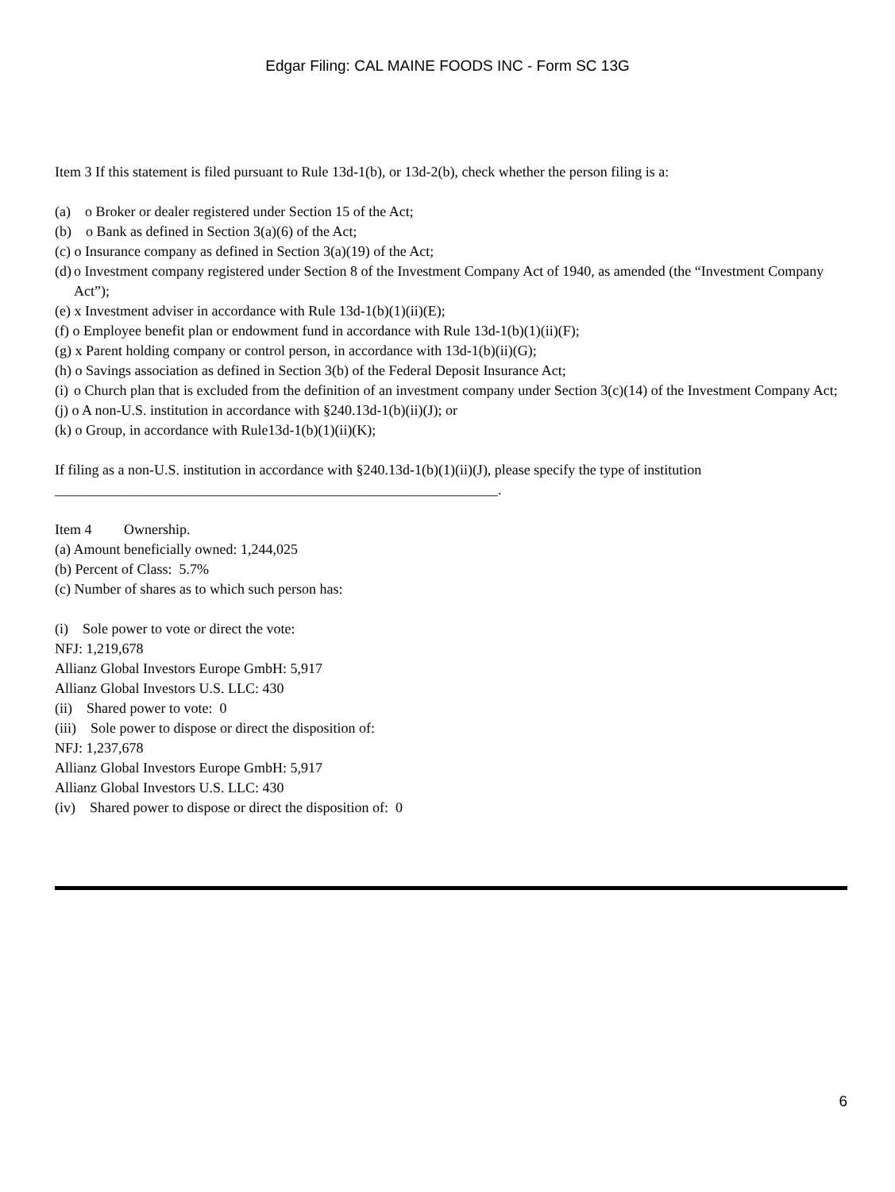Edgar Filing: CAL MAINE FOODS INC - Form SC 13G
Item 3 If this statement is filed pursuant to Rule 13d-1(b), or 13d-2(b), check whether the person filing is a:
(a) o Broker or dealer registered under Section 15 of the Act;
(b) o Bank as defined in Section 3(a)(6) of the Act;
(c) o Insurance company as defined in Section 3(a)(19) of the Act;
(d) o Investment company registered under Section 8 of the Investment Company Act of 1940, as amended (the “Investment Company Act”);
(e) x Investment adviser in accordance with Rule 13d-1(b)(1)(ii)(E);
(f) o Employee benefit plan or endowment fund in accordance with Rule 13d-1(b)(1)(ii)(F);
(g) x Parent holding company or control person, in accordance with 13d-1(b)(ii)(G);
(h) o Savings association as defined in Section 3(b) of the Federal Deposit Insurance Act;
(i) o Church plan that is excluded from the definition of an investment company under Section 3(c)(14) of the Investment Company Act;
(j) o A non-U.S. institution in accordance with §240.13d-1(b)(ii)(J); or
(k) o Group, in accordance with Rule13d-1(b)(1)(ii)(K);
If filing as a non-U.S. institution in accordance with §240.13d-1(b)(1)(ii)(J), please specify the type of institution ______________________________________________________________.
Item 4 Ownership.
(a) Amount beneficially owned: 1,244,025
(b) Percent of Class: 5.7%
(c) Number of shares as to which such person has:
(i) Sole power to vote or direct the vote:
NFJ: 1,219,678
Allianz Global Investors Europe GmbH: 5,917
Allianz Global Investors U.S. LLC: 430
(ii) Shared power to vote: 0
(iii) Sole power to dispose or direct the disposition of:
NFJ: 1,237,678
Allianz Global Investors Europe GmbH: 5,917
Allianz Global Investors U.S. LLC: 430
(iv) Shared power to dispose or direct the disposition of: 0
6